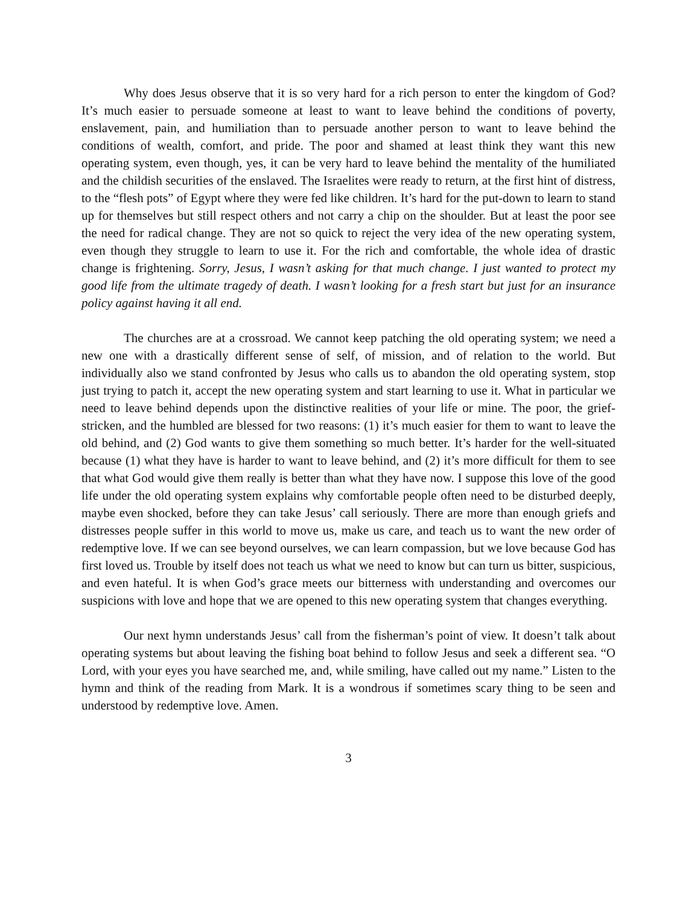Why does Jesus observe that it is so very hard for a rich person to enter the kingdom of God? It’s much easier to persuade someone at least to want to leave behind the conditions of poverty, enslavement, pain, and humiliation than to persuade another person to want to leave behind the conditions of wealth, comfort, and pride. The poor and shamed at least think they want this new operating system, even though, yes, it can be very hard to leave behind the mentality of the humiliated and the childish securities of the enslaved. The Israelites were ready to return, at the first hint of distress, to the “flesh pots” of Egypt where they were fed like children. It’s hard for the put-down to learn to stand up for themselves but still respect others and not carry a chip on the shoulder. But at least the poor see the need for radical change. They are not so quick to reject the very idea of the new operating system, even though they struggle to learn to use it. For the rich and comfortable, the whole idea of drastic change is frightening. Sorry, Jesus, I wasn’t asking for that much change. I just wanted to protect my good life from the ultimate tragedy of death. I wasn’t looking for a fresh start but just for an insurance policy against having it all end.
The churches are at a crossroad. We cannot keep patching the old operating system; we need a new one with a drastically different sense of self, of mission, and of relation to the world. But individually also we stand confronted by Jesus who calls us to abandon the old operating system, stop just trying to patch it, accept the new operating system and start learning to use it. What in particular we need to leave behind depends upon the distinctive realities of your life or mine. The poor, the grief-stricken, and the humbled are blessed for two reasons: (1) it’s much easier for them to want to leave the old behind, and (2) God wants to give them something so much better. It’s harder for the well-situated because (1) what they have is harder to want to leave behind, and (2) it’s more difficult for them to see that what God would give them really is better than what they have now. I suppose this love of the good life under the old operating system explains why comfortable people often need to be disturbed deeply, maybe even shocked, before they can take Jesus’ call seriously. There are more than enough griefs and distresses people suffer in this world to move us, make us care, and teach us to want the new order of redemptive love. If we can see beyond ourselves, we can learn compassion, but we love because God has first loved us. Trouble by itself does not teach us what we need to know but can turn us bitter, suspicious, and even hateful. It is when God’s grace meets our bitterness with understanding and overcomes our suspicions with love and hope that we are opened to this new operating system that changes everything.
Our next hymn understands Jesus’ call from the fisherman’s point of view. It doesn’t talk about operating systems but about leaving the fishing boat behind to follow Jesus and seek a different sea. “O Lord, with your eyes you have searched me, and, while smiling, have called out my name.” Listen to the hymn and think of the reading from Mark. It is a wondrous if sometimes scary thing to be seen and understood by redemptive love. Amen.
3